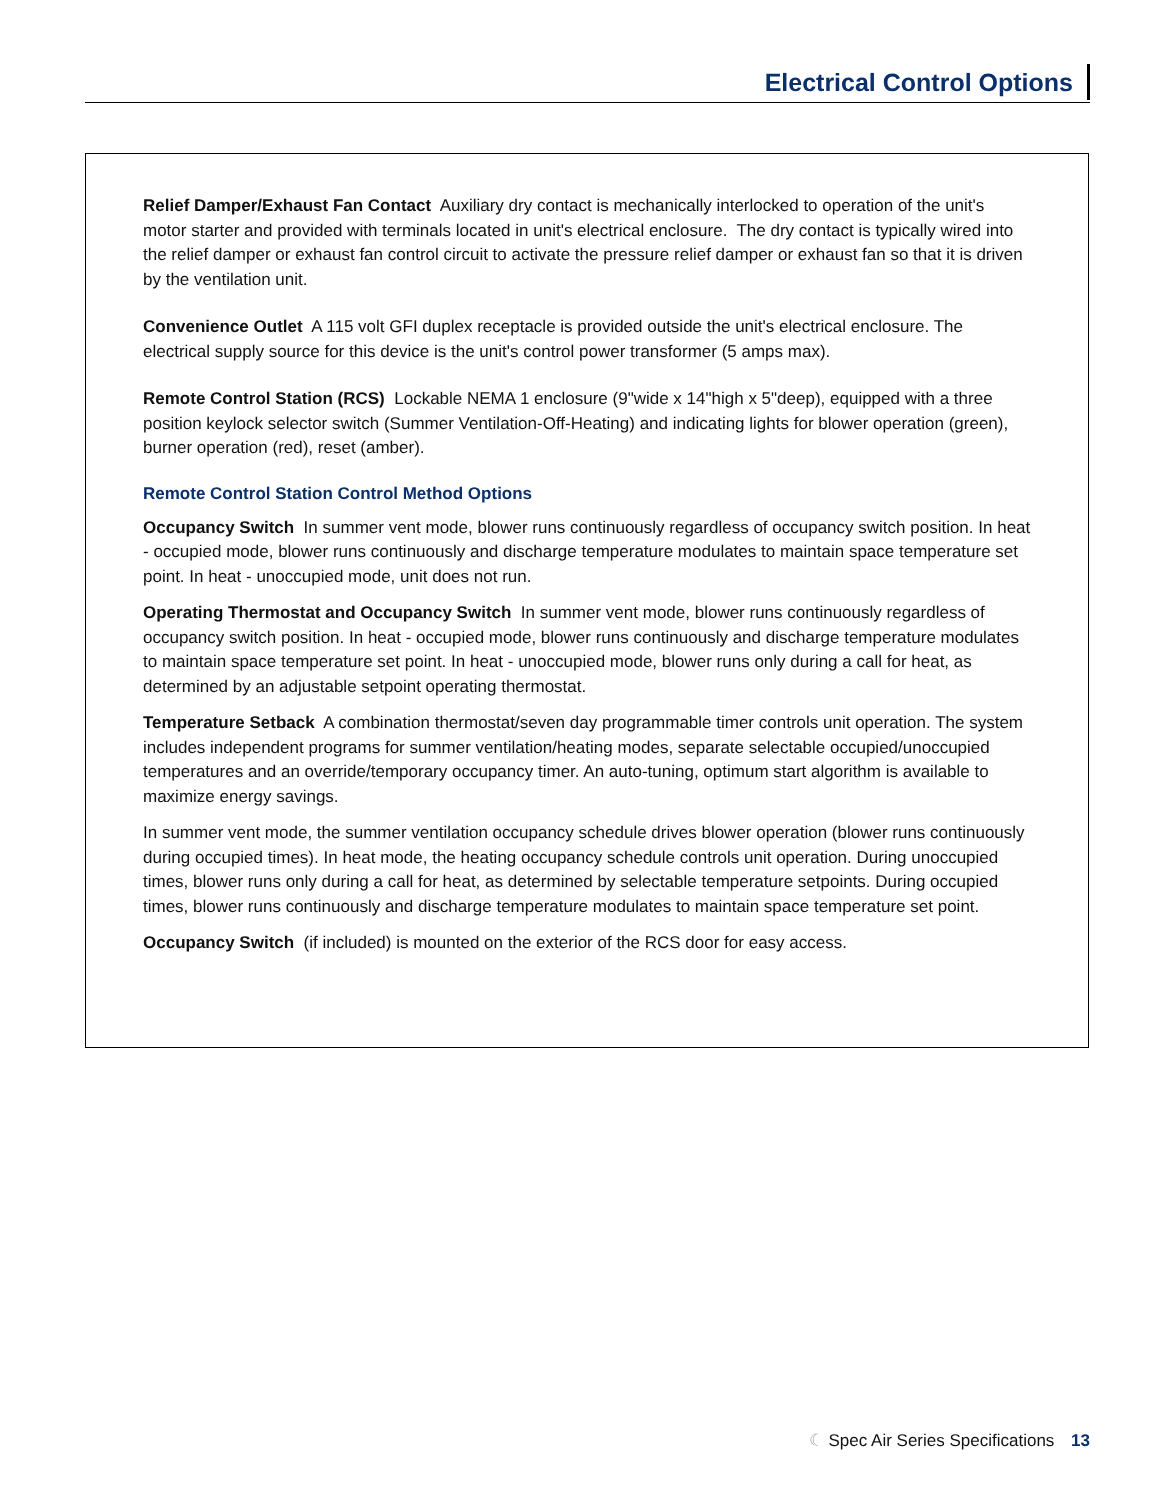Electrical Control Options
Relief Damper/Exhaust Fan Contact Auxiliary dry contact is mechanically interlocked to operation of the unit's motor starter and provided with terminals located in unit's electrical enclosure. The dry contact is typically wired into the relief damper or exhaust fan control circuit to activate the pressure relief damper or exhaust fan so that it is driven by the ventilation unit.
Convenience Outlet A 115 volt GFI duplex receptacle is provided outside the unit's electrical enclosure. The electrical supply source for this device is the unit's control power transformer (5 amps max).
Remote Control Station (RCS) Lockable NEMA 1 enclosure (9"wide x 14"high x 5"deep), equipped with a three position keylock selector switch (Summer Ventilation-Off-Heating) and indicating lights for blower operation (green), burner operation (red), reset (amber).
Remote Control Station Control Method Options
Occupancy Switch In summer vent mode, blower runs continuously regardless of occupancy switch position. In heat - occupied mode, blower runs continuously and discharge temperature modulates to maintain space temperature set point. In heat - unoccupied mode, unit does not run.
Operating Thermostat and Occupancy Switch In summer vent mode, blower runs continuously regardless of occupancy switch position. In heat - occupied mode, blower runs continuously and discharge temperature modulates to maintain space temperature set point. In heat - unoccupied mode, blower runs only during a call for heat, as determined by an adjustable setpoint operating thermostat.
Temperature Setback A combination thermostat/seven day programmable timer controls unit operation. The system includes independent programs for summer ventilation/heating modes, separate selectable occupied/unoccupied temperatures and an override/temporary occupancy timer. An auto-tuning, optimum start algorithm is available to maximize energy savings.
In summer vent mode, the summer ventilation occupancy schedule drives blower operation (blower runs continuously during occupied times). In heat mode, the heating occupancy schedule controls unit operation. During unoccupied times, blower runs only during a call for heat, as determined by selectable temperature setpoints. During occupied times, blower runs continuously and discharge temperature modulates to maintain space temperature set point.
Occupancy Switch (if included) is mounted on the exterior of the RCS door for easy access.
☾ Spec Air Series Specifications 13